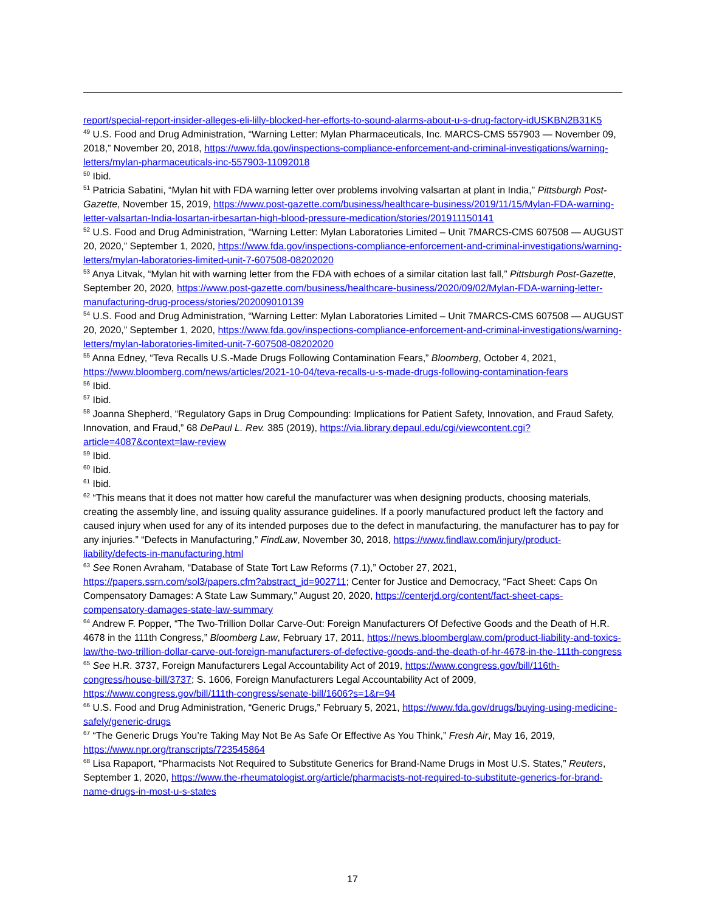report/special-report-insider-alleges-eli-lilly-blocked-her-efforts-to-sound-alarms-about-u-s-drug-factory-idUSKBN2B31K5
<sup>49</sup> U.S. Food and Drug Administration, “Warning Letter: Mylan Pharmaceuticals, Inc. MARCS-CMS 557903 — November 09, 2018,” November 20, 2018, https://www.fda.gov/inspections-compliance-enforcement-and-criminal-investigations/warning-letters/mylan-pharmaceuticals-inc-557903-11092018
<sup>50</sup> Ibid.
<sup>51</sup> Patricia Sabatini, “Mylan hit with FDA warning letter over problems involving valsartan at plant in India,” Pittsburgh Post-Gazette, November 15, 2019, https://www.post-gazette.com/business/healthcare-business/2019/11/15/Mylan-FDA-warning-letter-valsartan-India-losartan-irbesartan-high-blood-pressure-medication/stories/201911150141
<sup>52</sup> U.S. Food and Drug Administration, “Warning Letter: Mylan Laboratories Limited – Unit 7MARCS-CMS 607508 — AUGUST 20, 2020,” September 1, 2020, https://www.fda.gov/inspections-compliance-enforcement-and-criminal-investigations/warning-letters/mylan-laboratories-limited-unit-7-607508-08202020
<sup>53</sup> Anya Litvak, “Mylan hit with warning letter from the FDA with echoes of a similar citation last fall,” Pittsburgh Post-Gazette, September 20, 2020, https://www.post-gazette.com/business/healthcare-business/2020/09/02/Mylan-FDA-warning-letter-manufacturing-drug-process/stories/202009010139
<sup>54</sup> U.S. Food and Drug Administration, “Warning Letter: Mylan Laboratories Limited – Unit 7MARCS-CMS 607508 — AUGUST 20, 2020,” September 1, 2020, https://www.fda.gov/inspections-compliance-enforcement-and-criminal-investigations/warning-letters/mylan-laboratories-limited-unit-7-607508-08202020
<sup>55</sup> Anna Edney, “Teva Recalls U.S.-Made Drugs Following Contamination Fears,” Bloomberg, October 4, 2021, https://www.bloomberg.com/news/articles/2021-10-04/teva-recalls-u-s-made-drugs-following-contamination-fears
<sup>56</sup> Ibid.
<sup>57</sup> Ibid.
<sup>58</sup> Joanna Shepherd, “Regulatory Gaps in Drug Compounding: Implications for Patient Safety, Innovation, and Fraud Safety, Innovation, and Fraud,” 68 DePaul L. Rev. 385 (2019), https://via.library.depaul.edu/cgi/viewcontent.cgi?article=4087&context=law-review
<sup>59</sup> Ibid.
<sup>60</sup> Ibid.
<sup>61</sup> Ibid.
<sup>62</sup> “This means that it does not matter how careful the manufacturer was when designing products, choosing materials, creating the assembly line, and issuing quality assurance guidelines. If a poorly manufactured product left the factory and caused injury when used for any of its intended purposes due to the defect in manufacturing, the manufacturer has to pay for any injuries.” “Defects in Manufacturing,” FindLaw, November 30, 2018, https://www.findlaw.com/injury/product-liability/defects-in-manufacturing.html
<sup>63</sup> See Ronen Avraham, “Database of State Tort Law Reforms (7.1),” October 27, 2021, https://papers.ssrn.com/sol3/papers.cfm?abstract_id=902711; Center for Justice and Democracy, “Fact Sheet: Caps On Compensatory Damages: A State Law Summary,” August 20, 2020, https://centerjd.org/content/fact-sheet-caps-compensatory-damages-state-law-summary
<sup>64</sup> Andrew F. Popper, “The Two-Trillion Dollar Carve-Out: Foreign Manufacturers Of Defective Goods and the Death of H.R. 4678 in the 111th Congress,” Bloomberg Law, February 17, 2011, https://news.bloomberglaw.com/product-liability-and-toxics-law/the-two-trillion-dollar-carve-out-foreign-manufacturers-of-defective-goods-and-the-death-of-hr-4678-in-the-111th-congress
<sup>65</sup> See H.R. 3737, Foreign Manufacturers Legal Accountability Act of 2019, https://www.congress.gov/bill/116th-congress/house-bill/3737; S. 1606, Foreign Manufacturers Legal Accountability Act of 2009, https://www.congress.gov/bill/111th-congress/senate-bill/1606?s=1&r=94
<sup>66</sup> U.S. Food and Drug Administration, “Generic Drugs,” February 5, 2021, https://www.fda.gov/drugs/buying-using-medicine-safely/generic-drugs
<sup>67</sup> “The Generic Drugs You’re Taking May Not Be As Safe Or Effective As You Think,” Fresh Air, May 16, 2019, https://www.npr.org/transcripts/723545864
<sup>68</sup> Lisa Rapaport, “Pharmacists Not Required to Substitute Generics for Brand-Name Drugs in Most U.S. States,” Reuters, September 1, 2020, https://www.the-rheumatologist.org/article/pharmacists-not-required-to-substitute-generics-for-brand-name-drugs-in-most-u-s-states
17